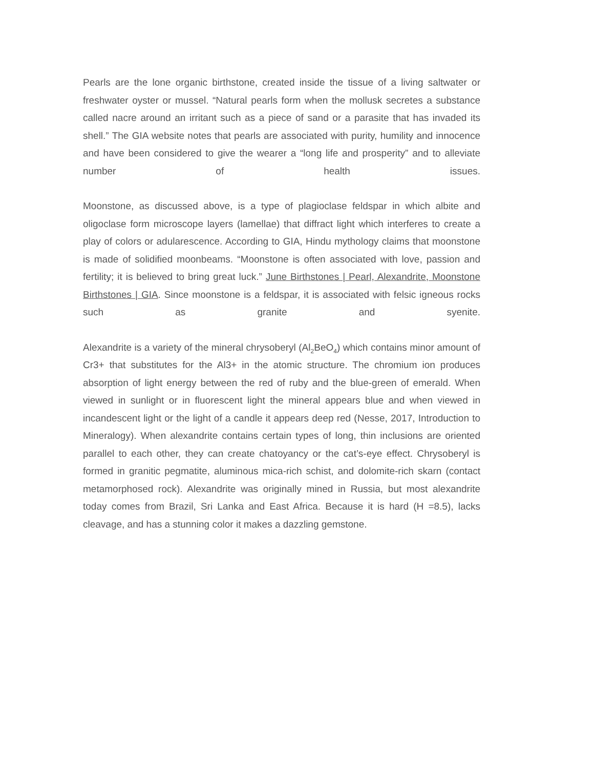Pearls are the lone organic birthstone, created inside the tissue of a living saltwater or freshwater oyster or mussel. “Natural pearls form when the mollusk secretes a substance called nacre around an irritant such as a piece of sand or a parasite that has invaded its shell.” The GIA website notes that pearls are associated with purity, humility and innocence and have been considered to give the wearer a “long life and prosperity” and to alleviate number of health issues.
Moonstone, as discussed above, is a type of plagioclase feldspar in which albite and oligoclase form microscope layers (lamellae) that diffract light which interferes to create a play of colors or adularescence. According to GIA, Hindu mythology claims that moonstone is made of solidified moonbeams. “Moonstone is often associated with love, passion and fertility; it is believed to bring great luck.” June Birthstones | Pearl, Alexandrite, Moonstone Birthstones | GIA. Since moonstone is a feldspar, it is associated with felsic igneous rocks such as granite and syenite.
Alexandrite is a variety of the mineral chrysoberyl (Al<sub>2</sub>BeO<sub>4</sub>) which contains minor amount of Cr3+ that substitutes for the Al3+ in the atomic structure. The chromium ion produces absorption of light energy between the red of ruby and the blue-green of emerald. When viewed in sunlight or in fluorescent light the mineral appears blue and when viewed in incandescent light or the light of a candle it appears deep red (Nesse, 2017, Introduction to Mineralogy). When alexandrite contains certain types of long, thin inclusions are oriented parallel to each other, they can create chatoyancy or the cat’s-eye effect. Chrysoberyl is formed in granitic pegmatite, aluminous mica-rich schist, and dolomite-rich skarn (contact metamorphosed rock). Alexandrite was originally mined in Russia, but most alexandrite today comes from Brazil, Sri Lanka and East Africa. Because it is hard (H =8.5), lacks cleavage, and has a stunning color it makes a dazzling gemstone.